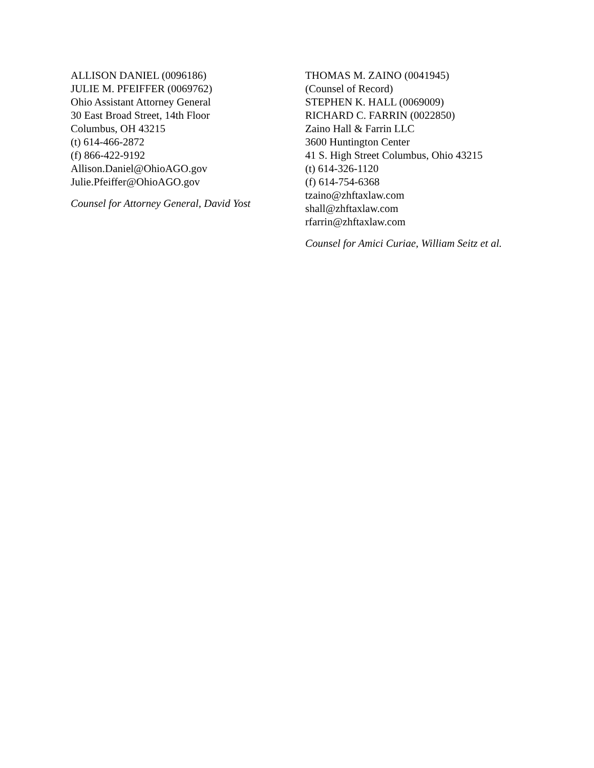ALLISON DANIEL (0096186)
JULIE M. PFEIFFER (0069762)
Ohio Assistant Attorney General
30 East Broad Street, 14th Floor
Columbus, OH 43215
(t) 614-466-2872
(f) 866-422-9192
Allison.Daniel@OhioAGO.gov
Julie.Pfeiffer@OhioAGO.gov
Counsel for Attorney General, David Yost
THOMAS M. ZAINO (0041945)
(Counsel of Record)
STEPHEN K. HALL (0069009)
RICHARD C. FARRIN (0022850)
Zaino Hall & Farrin LLC
3600 Huntington Center
41 S. High Street Columbus, Ohio 43215
(t) 614-326-1120
(f) 614-754-6368
tzaino@zhftaxlaw.com
shall@zhftaxlaw.com
rfarrin@zhftaxlaw.com
Counsel for Amici Curiae, William Seitz et al.